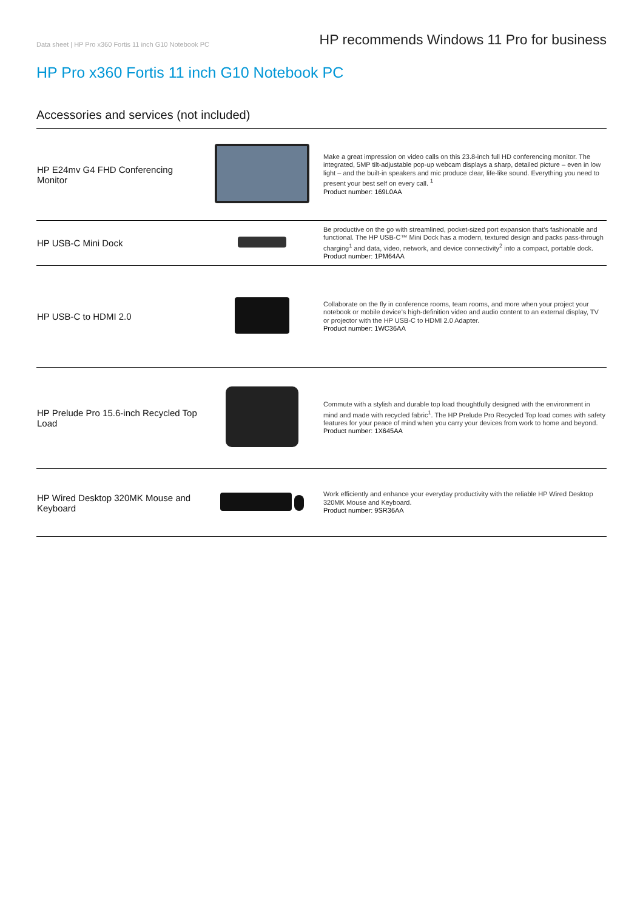Data sheet | HP Pro x360 Fortis 11 inch G10 Notebook PC HP recommends Windows 11 Pro for business
HP Pro x360 Fortis 11 inch G10 Notebook PC
Accessories and services (not included)
| HP E24mv G4 FHD Conferencing Monitor | | Make a great impression on video calls on this 23.8-inch full HD conferencing monitor. The integrated, 5MP tilt-adjustable pop-up webcam displays a sharp, detailed picture – even in low light – and the built-in speakers and mic produce clear, life-like sound. Everything you need to present your best self on every call. <sup>1</sup> Product number: 169L0AA |
| HP USB-C Mini Dock | | Be productive on the go with streamlined, pocket-sized port expansion that’s fashionable and functional. The HP USB-C™ Mini Dock has a modern, textured design and packs pass-through charging<sup>1</sup> and data, video, network, and device connectivity<sup>2</sup> into a compact, portable dock. Product number: 1PM64AA |
| HP USB-C to HDMI 2.0 | | Collaborate on the fly in conference rooms, team rooms, and more when your project your notebook or mobile device’s high-definition video and audio content to an external display, TV or projector with the HP USB-C to HDMI 2.0 Adapter. Product number: 1WC36AA |
| HP Prelude Pro 15.6-inch Recycled Top Load | | Commute with a stylish and durable top load thoughtfully designed with the environment in mind and made with recycled fabric<sup>1</sup>. The HP Prelude Pro Recycled Top load comes with safety features for your peace of mind when you carry your devices from work to home and beyond. Product number: 1X645AA |
| HP Wired Desktop 320MK Mouse and Keyboard | | Work efficiently and enhance your everyday productivity with the reliable HP Wired Desktop 320MK Mouse and Keyboard. Product number: 9SR36AA |